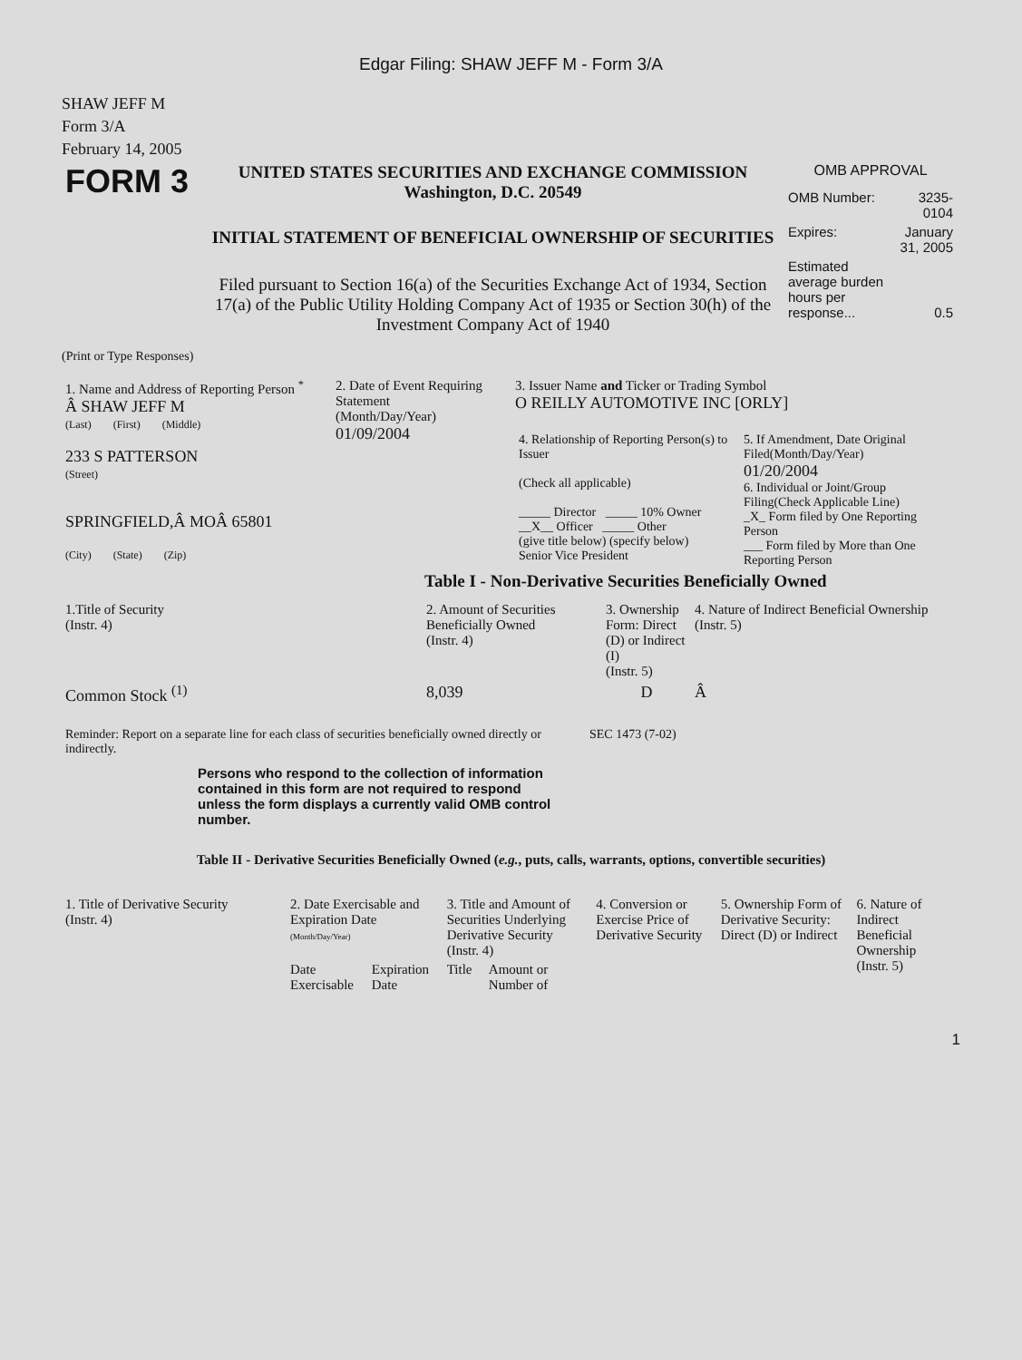Edgar Filing: SHAW JEFF M - Form 3/A
SHAW JEFF M
Form 3/A
February 14, 2005
| FORM 3 | UNITED STATES SECURITIES AND EXCHANGE COMMISSION Washington, D.C. 20549 INITIAL STATEMENT OF BENEFICIAL OWNERSHIP OF SECURITIES Filed pursuant to Section 16(a) of the Securities Exchange Act of 1934, Section 17(a) of the Public Utility Holding Company Act of 1935 or Section 30(h) of the Investment Company Act of 1940 | OMB APPROVAL / OMB Number: / 3235-0104 / / Expires: / January 31, 2005 / / Estimated average burden hours per response... / 0.5 / |
(Print or Type Responses)
| 1. Name and Address of Reporting Person <sup>*</sup> Â SHAW JEFF M (Last) (First) (Middle) 233 S PATTERSON (Street) SPRINGFIELD,Â MOÂ 65801 (City) (State) (Zip) | 2. Date of Event Requiring Statement (Month/Day/Year) 01/09/2004 | 3. Issuer Name and Ticker or Trading Symbol O REILLY AUTOMOTIVE INC [ORLY] / 4. Relationship of Reporting Person(s) to Issuer (Check all applicable) _____ Director _____ 10% Owner __X__ Officer _____ Other (give title below) (specify below) Senior Vice President / 5. If Amendment, Date Original Filed(Month/Day/Year) 01/20/2004 6. Individual or Joint/Group Filing(Check Applicable Line) _X_ Form filed by One Reporting Person ___ Form filed by More than One Reporting Person / |
Table I - Non-Derivative Securities Beneficially Owned
| 1.Title of Security (Instr. 4) | 2. Amount of Securities Beneficially Owned (Instr. 4) | 3. Ownership Form: Direct (D) or Indirect (I) (Instr. 5) | 4. Nature of Indirect Beneficial Ownership (Instr. 5) |
| --- | --- | --- | --- |
| Common Stock <sup>(1)</sup> | 8,039 | D | Â |
| Reminder: Report on a separate line for each class of securities beneficially owned directly or indirectly. | SEC 1473 (7-02) |
Persons who respond to the collection of information contained in this form are not required to respond unless the form displays a currently valid OMB control number.
Table II - Derivative Securities Beneficially Owned (e.g., puts, calls, warrants, options, convertible securities)
| 1. Title of Derivative Security (Instr. 4) | 2. Date Exercisable and Expiration Date (Month/Day/Year) | | 3. Title and Amount of Securities Underlying Derivative Security (Instr. 4) | | 4. Conversion or Exercise Price of Derivative Security | 5. Ownership Form of Derivative Security: Direct (D) or Indirect | 6. Nature of Indirect Beneficial Ownership (Instr. 5) |
| --- | --- | --- | --- | --- | --- | --- | --- |
| | Date Exercisable | Expiration Date | Title | Amount or Number of | | | |
1